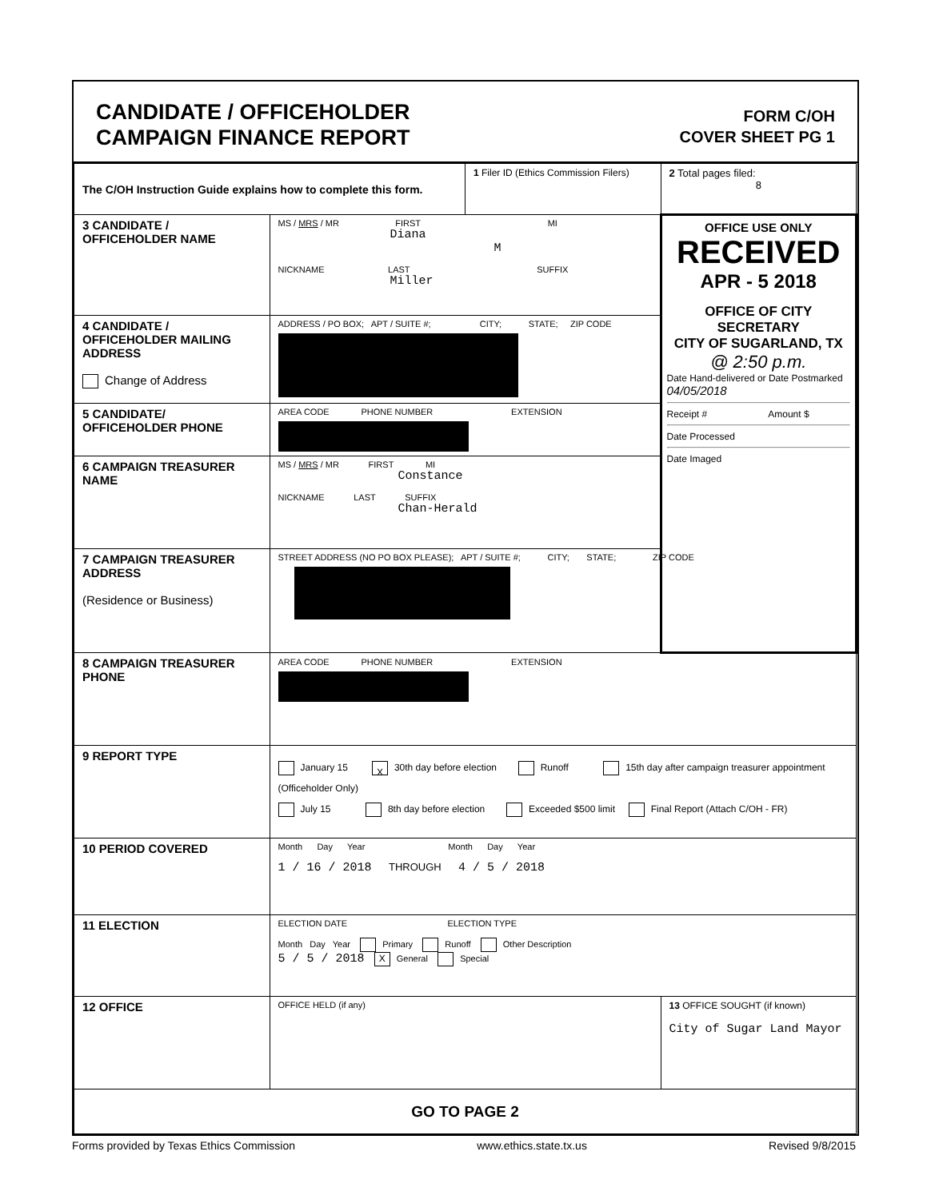CANDIDATE / OFFICEHOLDER
CAMPAIGN FINANCE REPORT
FORM C/OH
COVER SHEET PG 1
| The C/OH Instruction Guide explains how to complete this form. | | 1 Filer ID (Ethics Commission Filers) | 2 Total pages filed: 8 |
| 3 CANDIDATE / OFFICEHOLDER NAME | MS / MRS / MR FIRST MI Diana M NICKNAME LAST SUFFIX Miller | | OFFICE USE ONLY RECEIVED APR - 5 2018 OFFICE OF CITY SECRETARY CITY OF SUGARLAND, TX @ 2:50 p.m. Date Hand-delivered or Date Postmarked 04/05/2018 Receipt # Amount $ Date Processed Date Imaged |
| 4 CANDIDATE / OFFICEHOLDER MAILING ADDRESS Change of Address | ADDRESS / PO BOX; APT / SUITE #; CITY; STATE; ZIP CODE | | |
| 5 CANDIDATE/ OFFICEHOLDER PHONE | AREA CODE PHONE NUMBER EXTENSION | | |
| 6 CAMPAIGN TREASURER NAME | MS / MRS / MR FIRST MI Constance NICKNAME LAST SUFFIX Chan-Herald | | |
| 7 CAMPAIGN TREASURER ADDRESS (Residence or Business) | STREET ADDRESS (NO PO BOX PLEASE); APT / SUITE #; CITY; STATE; ZIP CODE | | |
| 8 CAMPAIGN TREASURER PHONE | AREA CODE PHONE NUMBER EXTENSION | | |
| 9 REPORT TYPE | January 15 X 30th day before election Runoff 15th day after campaign treasurer appointment (Officeholder Only) July 15 8th day before election Exceeded $500 limit Final Report (Attach C/OH - FR) | | |
| 10 PERIOD COVERED | Month Day Year Month Day Year 1 / 16 / 2018 THROUGH 4 / 5 / 2018 | | |
| 11 ELECTION | ELECTION DATE ELECTION TYPE Month Day Year Primary Runoff Other Description 5 / 5 / 2018 X General Special | | |
| 12 OFFICE | OFFICE HELD (if any) | | 13 OFFICE SOUGHT (if known) City of Sugar Land Mayor |
| GO TO PAGE 2 | | | |
Forms provided by Texas Ethics Commission www.ethics.state.tx.us Revised 9/8/2015